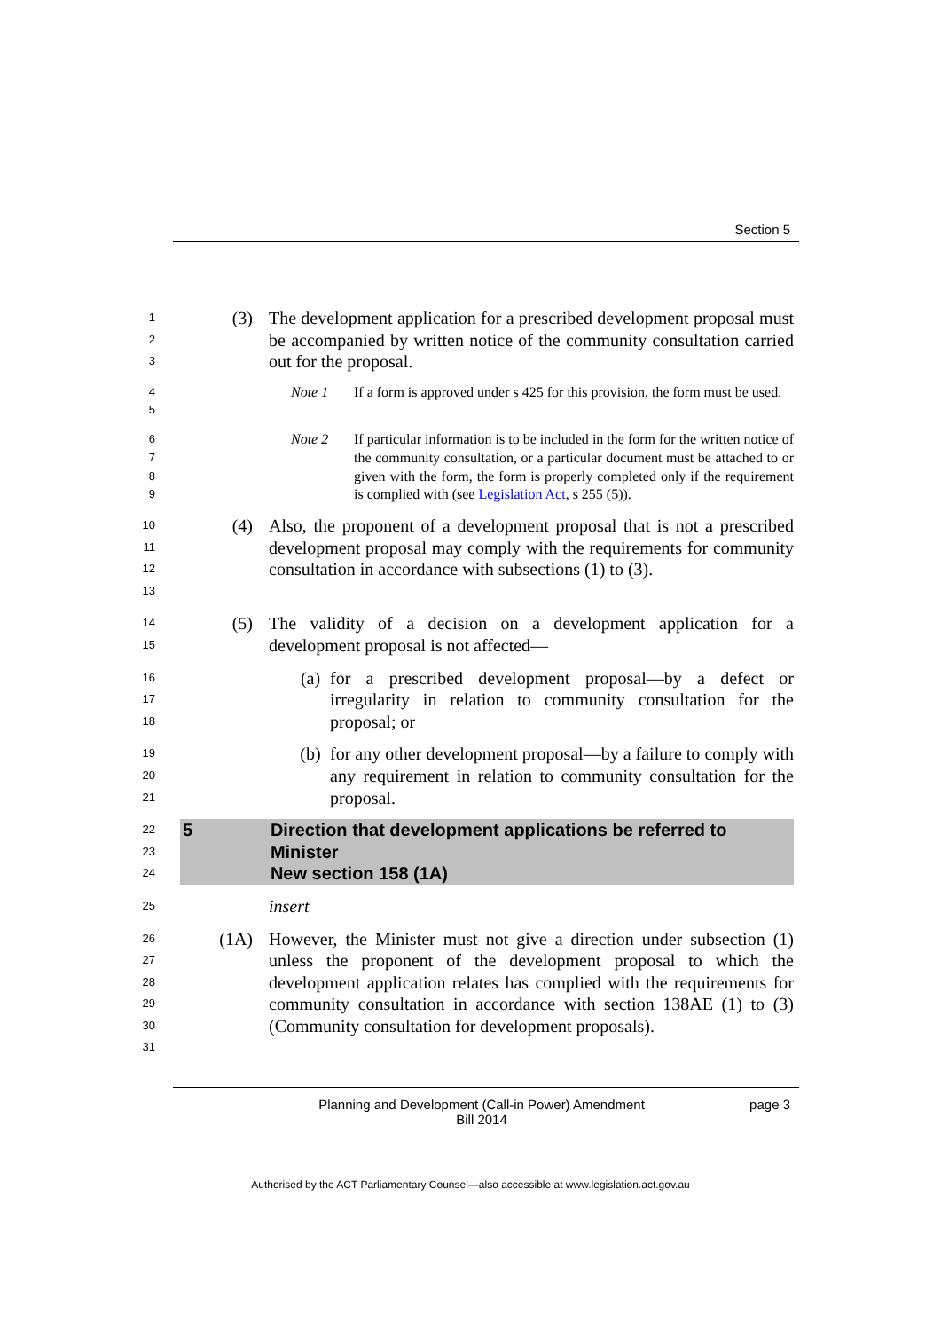Section 5
1
2
3
(3) The development application for a prescribed development proposal must be accompanied by written notice of the community consultation carried out for the proposal.
4
5
Note 1 If a form is approved under s 425 for this provision, the form must be used.
6
7
8
9
Note 2 If particular information is to be included in the form for the written notice of the community consultation, or a particular document must be attached to or given with the form, the form is properly completed only if the requirement is complied with (see Legislation Act, s 255 (5)).
10
11
12
13
(4) Also, the proponent of a development proposal that is not a prescribed development proposal may comply with the requirements for community consultation in accordance with subsections (1) to (3).
14
15
(5) The validity of a decision on a development application for a development proposal is not affected—
16
17
18
(a) for a prescribed development proposal—by a defect or irregularity in relation to community consultation for the proposal; or
19
20
21
(b) for any other development proposal—by a failure to comply with any requirement in relation to community consultation for the proposal.
22
23
24
5 Direction that development applications be referred to Minister
New section 158 (1A)
25
insert
26
27
28
29
30
31
(1A) However, the Minister must not give a direction under subsection (1) unless the proponent of the development proposal to which the development application relates has complied with the requirements for community consultation in accordance with section 138AE (1) to (3) (Community consultation for development proposals).
Planning and Development (Call-in Power) Amendment
Bill 2014
page 3
Authorised by the ACT Parliamentary Counsel—also accessible at www.legislation.act.gov.au